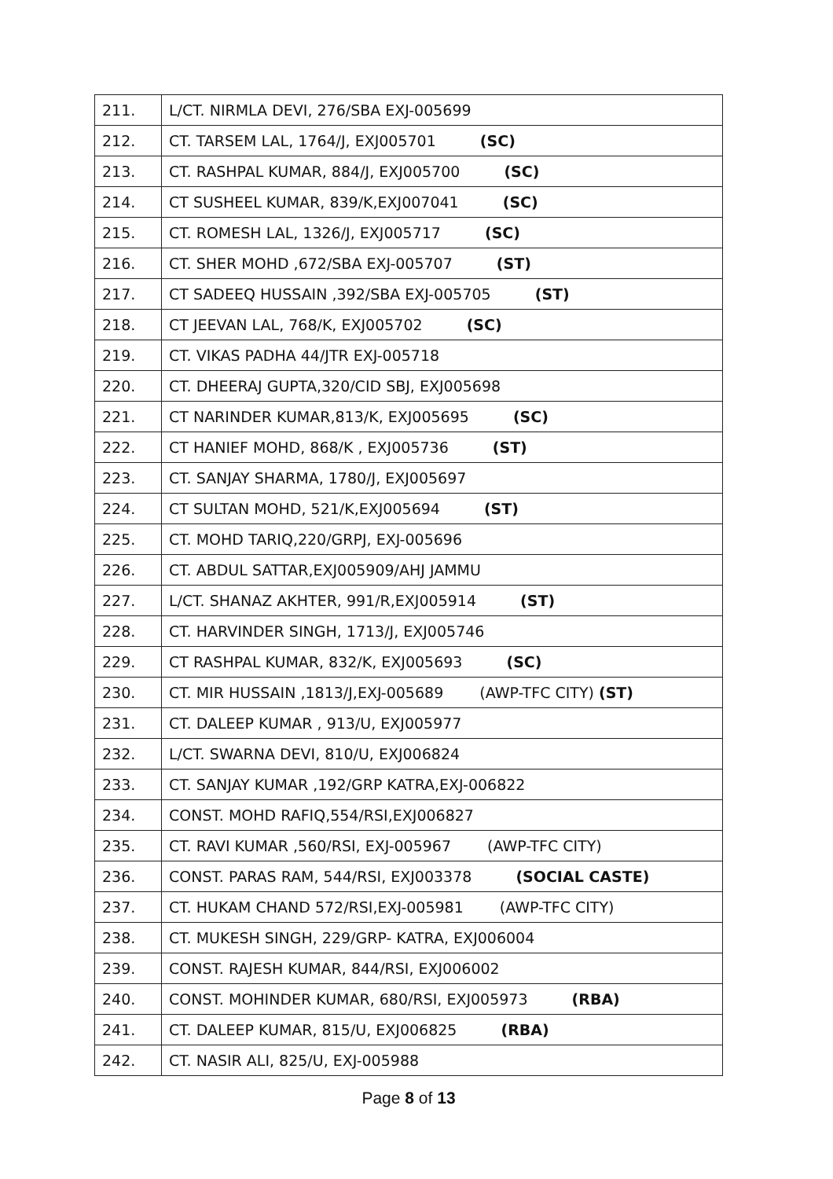| 211. | L/CT. NIRMLA DEVI, 276/SBA EXJ-005699 |
| 212. | CT. TARSEM LAL, 1764/J, EXJ005701 (SC) |
| 213. | CT. RASHPAL KUMAR, 884/J, EXJ005700 (SC) |
| 214. | CT SUSHEEL KUMAR, 839/K,EXJ007041 (SC) |
| 215. | CT. ROMESH LAL, 1326/J, EXJ005717 (SC) |
| 216. | CT. SHER MOHD ,672/SBA EXJ-005707 (ST) |
| 217. | CT SADEEQ HUSSAIN ,392/SBA EXJ-005705 (ST) |
| 218. | CT JEEVAN LAL, 768/K, EXJ005702 (SC) |
| 219. | CT. VIKAS PADHA 44/JTR EXJ-005718 |
| 220. | CT. DHEERAJ GUPTA,320/CID SBJ, EXJ005698 |
| 221. | CT NARINDER KUMAR,813/K, EXJ005695 (SC) |
| 222. | CT HANIEF MOHD, 868/K , EXJ005736 (ST) |
| 223. | CT. SANJAY SHARMA, 1780/J, EXJ005697 |
| 224. | CT SULTAN MOHD, 521/K,EXJ005694 (ST) |
| 225. | CT. MOHD TARIQ,220/GRPJ, EXJ-005696 |
| 226. | CT. ABDUL SATTAR,EXJ005909/AHJ JAMMU |
| 227. | L/CT. SHANAZ AKHTER, 991/R,EXJ005914 (ST) |
| 228. | CT. HARVINDER SINGH, 1713/J, EXJ005746 |
| 229. | CT RASHPAL KUMAR, 832/K, EXJ005693 (SC) |
| 230. | CT. MIR HUSSAIN ,1813/J,EXJ-005689 (AWP-TFC CITY) (ST) |
| 231. | CT. DALEEP KUMAR , 913/U, EXJ005977 |
| 232. | L/CT. SWARNA DEVI, 810/U, EXJ006824 |
| 233. | CT. SANJAY KUMAR ,192/GRP KATRA,EXJ-006822 |
| 234. | CONST. MOHD RAFIQ,554/RSI,EXJ006827 |
| 235. | CT. RAVI KUMAR ,560/RSI, EXJ-005967 (AWP-TFC CITY) |
| 236. | CONST. PARAS RAM, 544/RSI, EXJ003378 (SOCIAL CASTE) |
| 237. | CT. HUKAM CHAND 572/RSI,EXJ-005981 (AWP-TFC CITY) |
| 238. | CT. MUKESH SINGH, 229/GRP- KATRA, EXJ006004 |
| 239. | CONST. RAJESH KUMAR, 844/RSI, EXJ006002 |
| 240. | CONST. MOHINDER KUMAR, 680/RSI, EXJ005973 (RBA) |
| 241. | CT. DALEEP KUMAR, 815/U, EXJ006825 (RBA) |
| 242. | CT. NASIR ALI, 825/U, EXJ-005988 |
Page 8 of 13